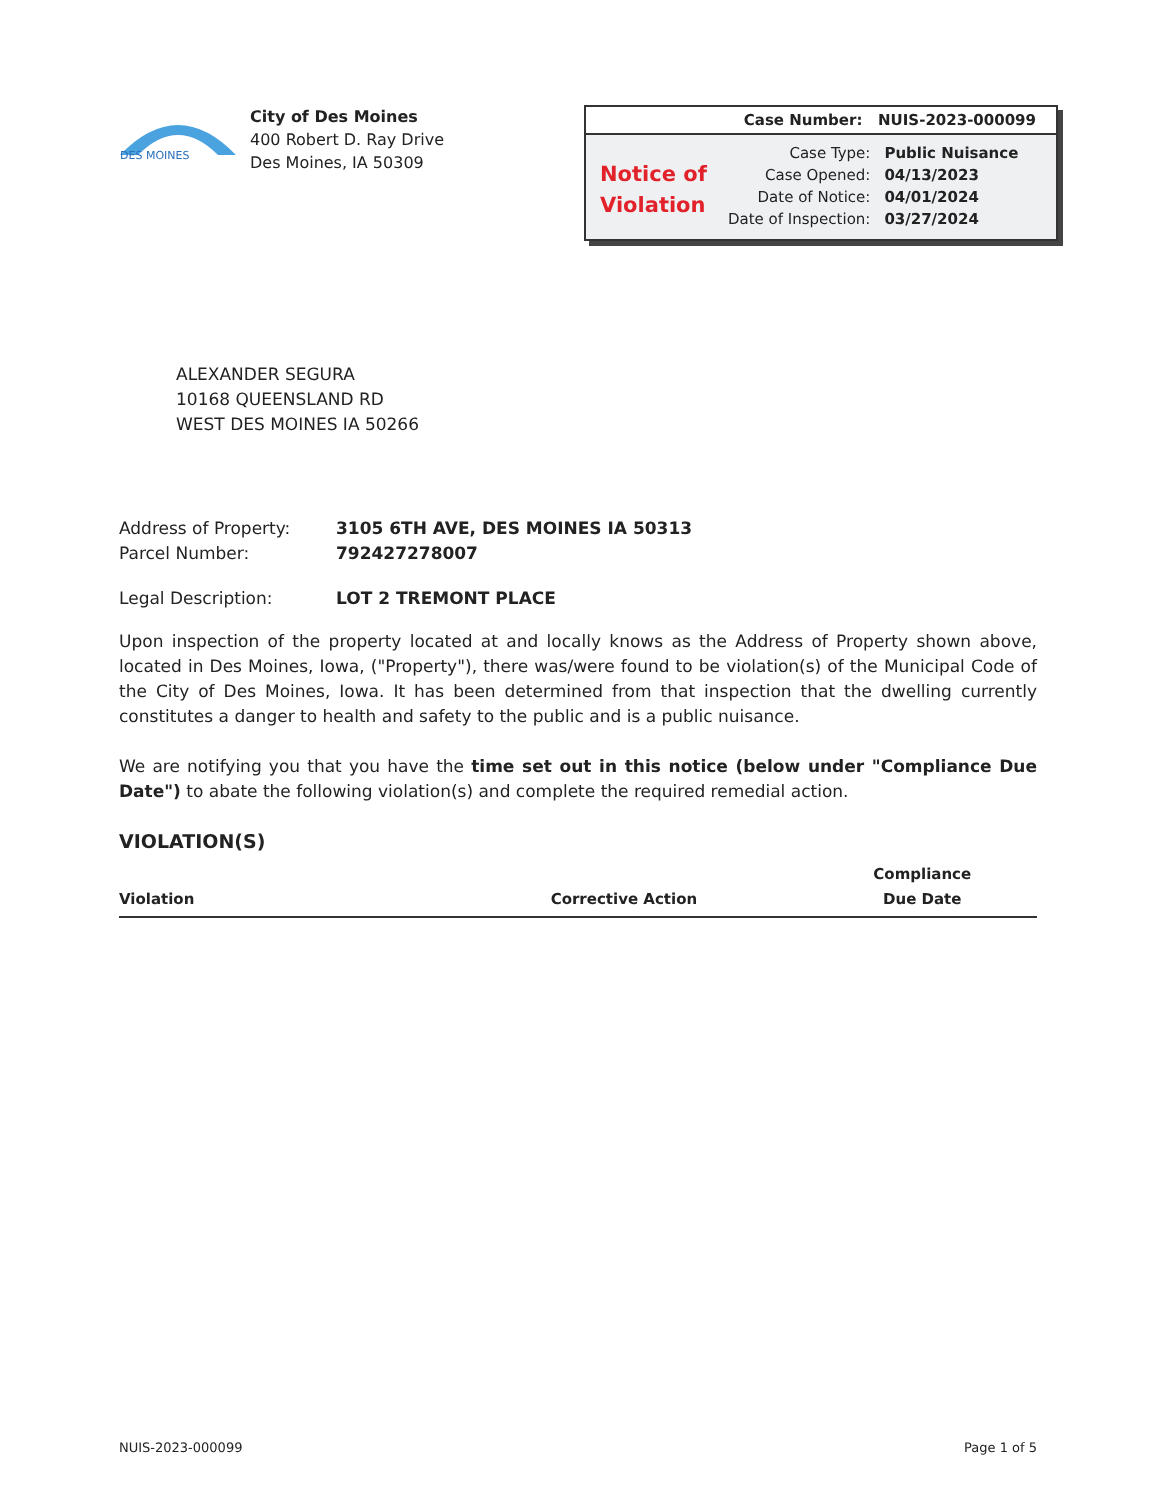DES MOINES
City of Des Moines
400 Robert D. Ray Drive
Des Moines, IA 50309
Case Number: NUIS-2023-000099
Notice of
Violation
| Case Type: | Public Nuisance |
| Case Opened: | 04/13/2023 |
| Date of Notice: | 04/01/2024 |
| Date of Inspection: | 03/27/2024 |
ALEXANDER SEGURA
10168 QUEENSLAND RD
WEST DES MOINES IA 50266
| Address of Property: | 3105 6TH AVE, DES MOINES IA 50313 |
| Parcel Number: | 792427278007 |
| Legal Description: | LOT 2 TREMONT PLACE |
Upon inspection of the property located at and locally knows as the Address of Property shown above, located in Des Moines, Iowa, ("Property"), there was/were found to be violation(s) of the Municipal Code of the City of Des Moines, Iowa. It has been determined from that inspection that the dwelling currently constitutes a danger to health and safety to the public and is a public nuisance.
We are notifying you that you have the time set out in this notice (below under "Compliance Due Date") to abate the following violation(s) and complete the required remedial action.
VIOLATION(S)
| Violation | Corrective Action | Compliance Due Date |
| --- | --- | --- |
NUIS-2023-000099 Page 1 of 5